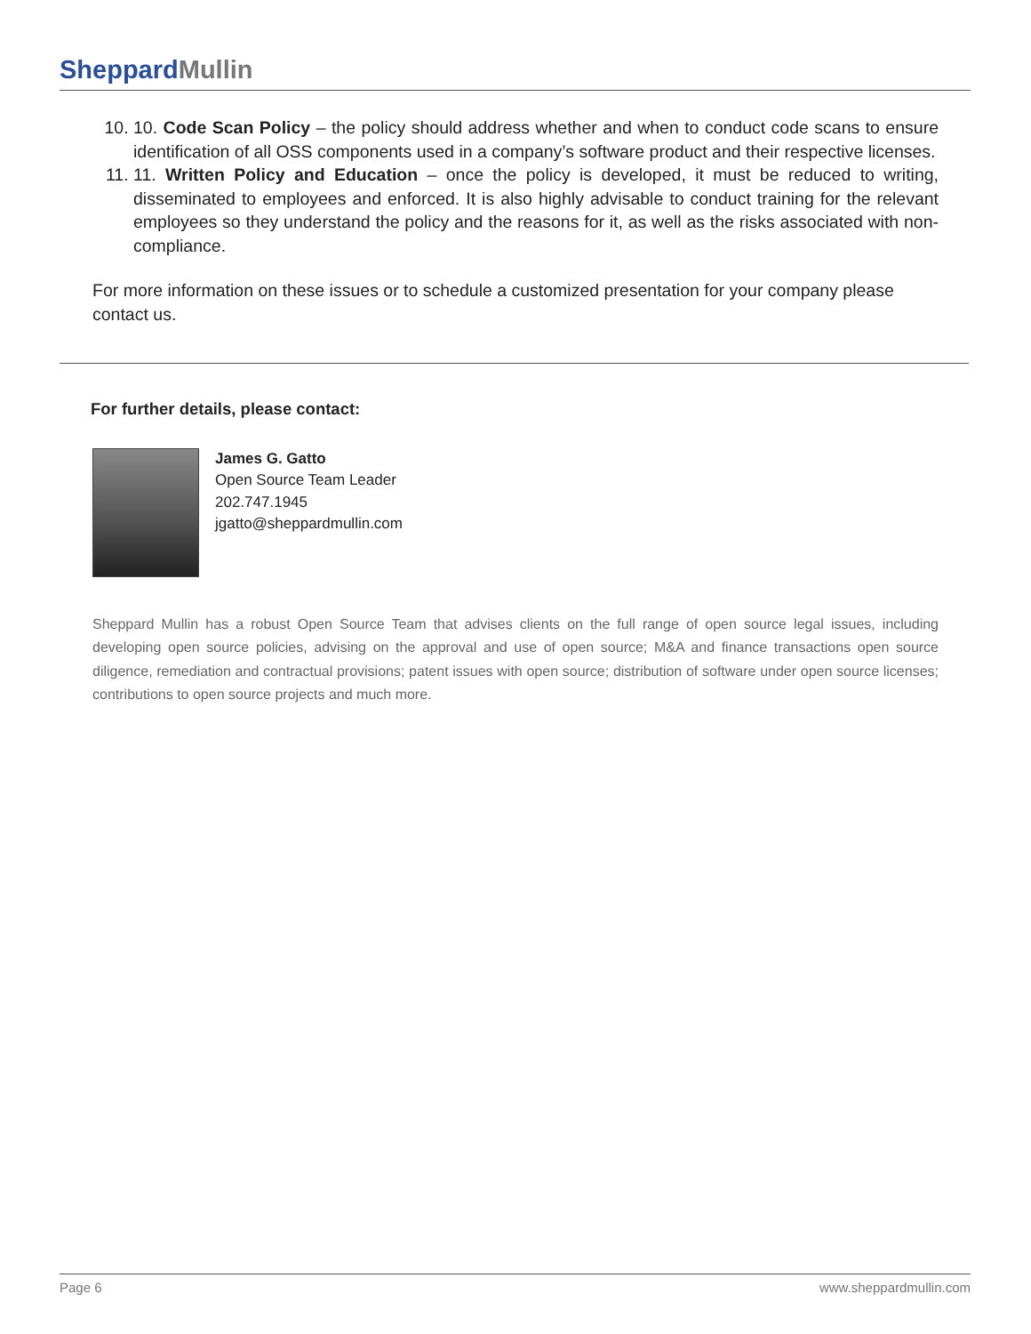Sheppard Mullin
10. 10. Code Scan Policy – the policy should address whether and when to conduct code scans to ensure identification of all OSS components used in a company’s software product and their respective licenses.
11. 11. Written Policy and Education – once the policy is developed, it must be reduced to writing, disseminated to employees and enforced. It is also highly advisable to conduct training for the relevant employees so they understand the policy and the reasons for it, as well as the risks associated with non-compliance.
For more information on these issues or to schedule a customized presentation for your company please contact us.
For further details, please contact:
James G. Gatto
Open Source Team Leader
202.747.1945
jgatto@sheppardmullin.com
Sheppard Mullin has a robust Open Source Team that advises clients on the full range of open source legal issues, including developing open source policies, advising on the approval and use of open source; M&A and finance transactions open source diligence, remediation and contractual provisions; patent issues with open source; distribution of software under open source licenses; contributions to open source projects and much more.
Page 6 www.sheppardmullin.com